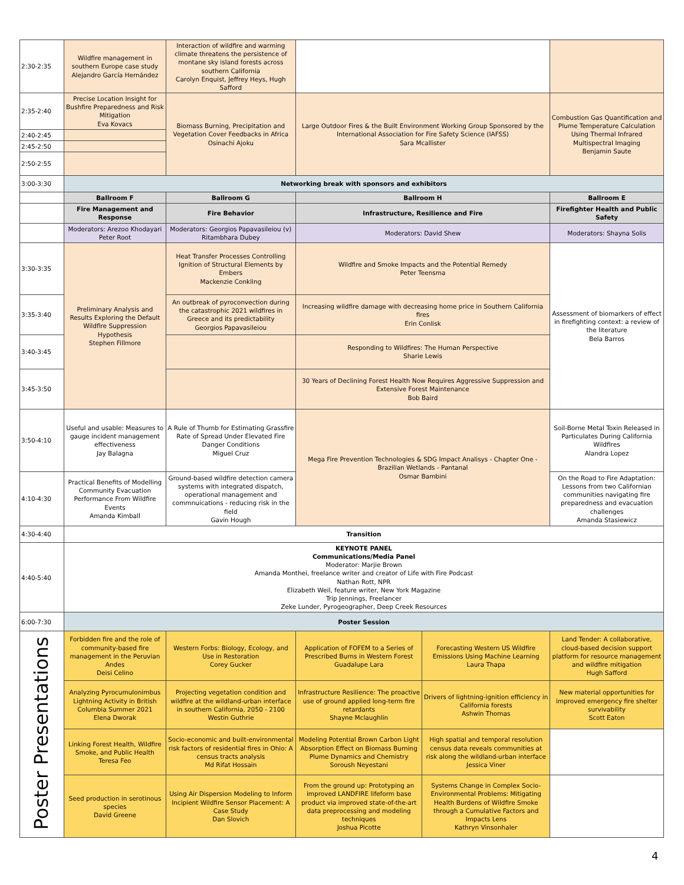| 2:30-2:35 | Wildfire management in southern Europe case study Alejandro García Hernández | Interaction of wildfire and warming climate threatens the persistence of montane sky island forests across southern California Carolyn Enquist, Jeffrey Heys, Hugh Safford | | | |
| 2:35-2:40 | Precise Location Insight for Bushfire Preparedness and Risk Mitigation Eva Kovacs | Biomass Burning, Precipitation and Vegetation Cover Feedbacks in Africa Osinachi Ajoku | Large Outdoor Fires & the Built Environment Working Group Sponsored by the International Association for Fire Safety Science (IAFSS) Sara Mcallister | | Combustion Gas Quantification and Plume Temperature Calculation Using Thermal Infrared Multispectral Imaging Benjamin Saute |
| 2:40-2:45 | | | | | |
| 2:45-2:50 | | | | | |
| 2:50-2:55 | | | | | |
| 3:00-3:30 | Networking break with sponsors and exhibitors | | | | |
| | Ballroom F | Ballroom G | Ballroom H | | Ballroom E |
| | Fire Management and Response | Fire Behavior | Infrastructure, Resilience and Fire | | Firefighter Health and Public Safety |
| | Moderators: Arezoo Khodayari Peter Root | Moderators: Georgios Papavasileiou (v) Ritambhara Dubey | Moderators: David Shew | | Moderators: Shayna Solis |
| 3:30-3:35 | Preliminary Analysis and Results Exploring the Default Wildfire Suppression Hypothesis Stephen Fillmore | Heat Transfer Processes Controlling Ignition of Structural Elements by Embers Mackenzie Conkling | Wildfire and Smoke Impacts and the Potential Remedy Peter Teensma | | Assessment of biomarkers of effect in firefighting context: a review of the literature Bela Barros |
| 3:35-3:40 | | An outbreak of pyroconvection during the catastrophic 2021 wildfires in Greece and its predictability Georgios Papavasileiou | Increasing wildfire damage with decreasing home price in Southern California fires Erin Conlisk | | |
| 3:40-3:45 | | | Responding to Wildfires: The Human Perspective Sharie Lewis | | |
| 3:45-3:50 | | | 30 Years of Declining Forest Health Now Requires Aggressive Suppression and Extensive Forest Maintenance Bob Baird | | |
| 3:50-4:10 | Useful and usable: Measures to gauge incident management effectiveness Jay Balagna | A Rule of Thumb for Estimating Grassfire Rate of Spread Under Elevated Fire Danger Conditions Miguel Cruz | Mega Fire Prevention Technologies & SDG Impact Analisys - Chapter One - Brazilian Wetlands - Pantanal Osmar Bambini | | Soil-Borne Metal Toxin Released in Particulates During California Wildfires Alandra Lopez |
| 4:10-4:30 | Practical Benefits of Modelling Community Evacuation Performance From Wildfire Events Amanda Kimball | Ground-based wildfire detection camera systems with integrated dispatch, operational management and commnuications - reducing risk in the field Gavin Hough | | | On the Road to Fire Adaptation: Lessons from two Californian communities navigating fire preparedness and evacuation challenges Amanda Stasiewicz |
| 4:30-4:40 | Transition | | | | |
| 4:40-5:40 | KEYNOTE PANEL Communications/Media Panel Moderator: Marjie Brown Amanda Monthei, freelance writer and creator of Life with Fire Podcast Nathan Rott, NPR Elizabeth Weil, feature writer, New York Magazine Trip Jennings, Freelancer Zeke Lunder, Pyrogeographer, Deep Creek Resources | | | | |
| 6:00-7:30 | Poster Session | | | | |
| Poster Presentations | Forbidden fire and the role of community-based fire management in the Peruvian Andes Deisi Celino | Western Forbs: Biology, Ecology, and Use in Restoration Corey Gucker | Application of FOFEM to a Series of Prescribed Burns in Western Forest Guadalupe Lara | Forecasting Western US Wildfire Emissions Using Machine Learning Laura Thapa | Land Tender: A collaborative, cloud-based decision support platform for resource management and wildfire mitigation Hugh Safford |
| | Analyzing Pyrocumulonimbus Lightning Activity in British Columbia Summer 2021 Elena Dworak | Projecting vegetation condition and wildfire at the wildland-urban interface in southern California, 2050 - 2100 Westin Guthrie | Infrastructure Resilience: The proactive use of ground applied long-term fire retardants Shayne Mclaughlin | Drivers of lightning-ignition efficiency in California forests Ashwin Thomas | New material opportunities for improved emergency fire shelter survivability Scott Eaton |
| | Linking Forest Health, Wildfire Smoke, and Public Health Teresa Feo | Socio-economic and built-environmental risk factors of residential fires in Ohio: A census tracts analysis Md Rifat Hossain | Modeling Potential Brown Carbon Light Absorption Effect on Biomass Burning Plume Dynamics and Chemistry Soroush Neyestani | High spatial and temporal resolution census data reveals communities at risk along the wildland-urban interface Jessica Viner | |
| | Seed production in serotinous species David Greene | Using Air Dispersion Modeling to Inform Incipient Wildfire Sensor Placement: A Case Study Dan Slovich | From the ground up: Prototyping an improved LANDFIRE lifeform base product via improved state-of-the-art data preprocessing and modeling techniques Joshua Picotte | Systems Change in Complex Socio-Environmental Problems: Mitigating Health Burdens of Wildfire Smoke through a Cumulative Factors and Impacts Lens Kathryn Vinsonhaler | |
4